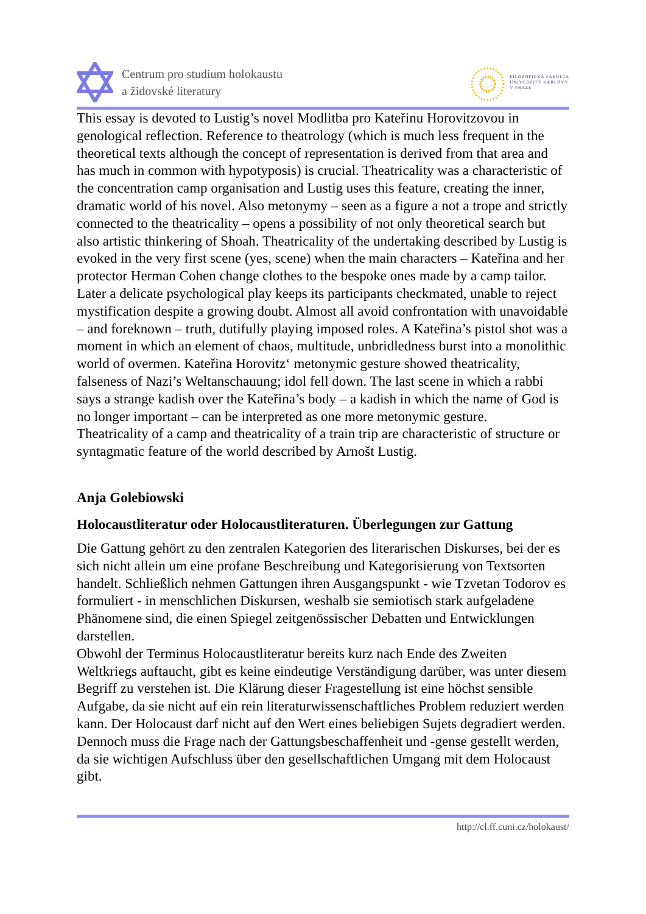Centrum pro studium holokaustu
a židovské literatury
FILOZOFICKÁ FAKULTA
UNIVERZITY KARLOVY
V PRAZE
This essay is devoted to Lustig’s novel Modlitba pro Kateřinu Horovitzovou in genological reflection. Reference to theatrology (which is much less frequent in the theoretical texts although the concept of representation is derived from that area and has much in common with hypotyposis) is crucial. Theatricality was a characteristic of the concentration camp organisation and Lustig uses this feature, creating the inner, dramatic world of his novel. Also metonymy – seen as a figure a not a trope and strictly connected to the theatricality – opens a possibility of not only theoretical search but also artistic thinkering of Shoah. Theatricality of the undertaking described by Lustig is evoked in the very first scene (yes, scene) when the main characters – Kateřina and her protector Herman Cohen change clothes to the bespoke ones made by a camp tailor. Later a delicate psychological play keeps its participants checkmated, unable to reject mystification despite a growing doubt. Almost all avoid confrontation with unavoidable – and foreknown – truth, dutifully playing imposed roles. A Kateřina’s pistol shot was a moment in which an element of chaos, multitude, unbridledness burst into a monolithic world of overmen. Kateřina Horovitz‘ metonymic gesture showed theatricality, falseness of Nazi’s Weltanschauung; idol fell down. The last scene in which a rabbi says a strange kadish over the Kateřina’s body – a kadish in which the name of God is no longer important – can be interpreted as one more metonymic gesture.
Theatricality of a camp and theatricality of a train trip are characteristic of structure or syntagmatic feature of the world described by Arnošt Lustig.
Anja Golebiowski
Holocaustliteratur oder Holocaustliteraturen. Überlegungen zur Gattung
Die Gattung gehört zu den zentralen Kategorien des literarischen Diskurses, bei der es sich nicht allein um eine profane Beschreibung und Kategorisierung von Textsorten handelt. Schließlich nehmen Gattungen ihren Ausgangspunkt - wie Tzvetan Todorov es formuliert - in menschlichen Diskursen, weshalb sie semiotisch stark aufgeladene Phänomene sind, die einen Spiegel zeitgenössischer Debatten und Entwicklungen darstellen.
Obwohl der Terminus Holocaustliteratur bereits kurz nach Ende des Zweiten Weltkriegs auftaucht, gibt es keine eindeutige Verständigung darüber, was unter diesem Begriff zu verstehen ist. Die Klärung dieser Fragestellung ist eine höchst sensible Aufgabe, da sie nicht auf ein rein literaturwissenschaftliches Problem reduziert werden kann. Der Holocaust darf nicht auf den Wert eines beliebigen Sujets degradiert werden. Dennoch muss die Frage nach der Gattungsbeschaffenheit und -gense gestellt werden, da sie wichtigen Aufschluss über den gesellschaftlichen Umgang mit dem Holocaust gibt.
http://cl.ff.cuni.cz/holokaust/